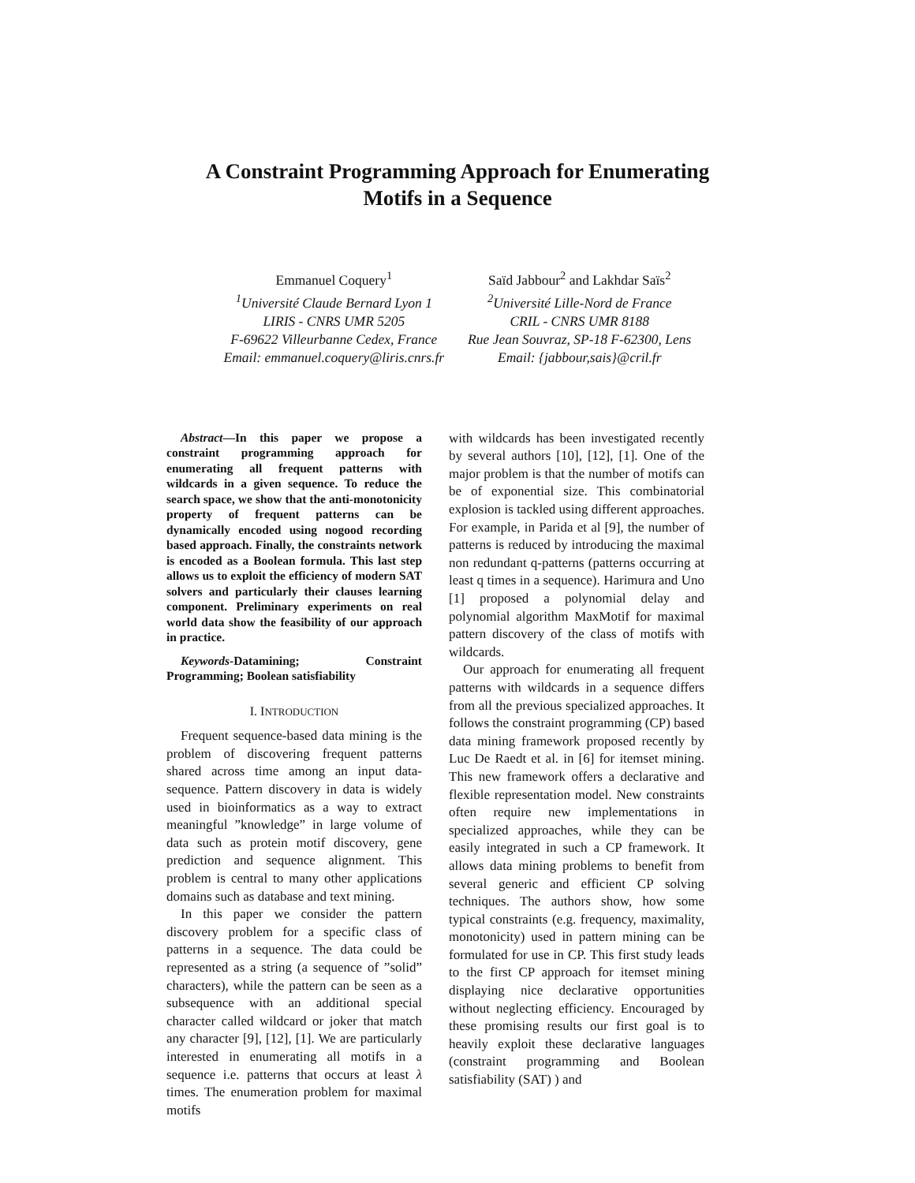A Constraint Programming Approach for Enumerating
Motifs in a Sequence
Emmanuel Coquery<sup>1</sup>
<sup>1</sup> Université Claude Bernard Lyon 1
LIRIS - CNRS UMR 5205
F-69622 Villeurbanne Cedex, France
Email: emmanuel.coquery@liris.cnrs.fr
Saïd Jabbour<sup>2</sup> and Lakhdar Saïs<sup>2</sup>
<sup>2</sup> Université Lille-Nord de France
CRIL - CNRS UMR 8188
Rue Jean Souvraz, SP-18 F-62300, Lens
Email: {jabbour,sais}@cril.fr
Abstract—In this paper we propose a constraint programming approach for enumerating all frequent patterns with wildcards in a given sequence. To reduce the search space, we show that the anti-monotonicity property of frequent patterns can be dynamically encoded using nogood recording based approach. Finally, the constraints network is encoded as a Boolean formula. This last step allows us to exploit the efficiency of modern SAT solvers and particularly their clauses learning component. Preliminary experiments on real world data show the feasibility of our approach in practice.
Keywords-Datamining; Constraint Programming; Boolean satisfiability
I. INTRODUCTION
Frequent sequence-based data mining is the problem of discovering frequent patterns shared across time among an input data-sequence. Pattern discovery in data is widely used in bioinformatics as a way to extract meaningful ”knowledge” in large volume of data such as protein motif discovery, gene prediction and sequence alignment. This problem is central to many other applications domains such as database and text mining.
In this paper we consider the pattern discovery problem for a specific class of patterns in a sequence. The data could be represented as a string (a sequence of ”solid” characters), while the pattern can be seen as a subsequence with an additional special character called wildcard or joker that match any character [9], [12], [1]. We are particularly interested in enumerating all motifs in a sequence i.e. patterns that occurs at least λ times. The enumeration problem for maximal motifs
with wildcards has been investigated recently by several authors [10], [12], [1]. One of the major problem is that the number of motifs can be of exponential size. This combinatorial explosion is tackled using different approaches. For example, in Parida et al [9], the number of patterns is reduced by introducing the maximal non redundant q-patterns (patterns occurring at least q times in a sequence). Harimura and Uno [1] proposed a polynomial delay and polynomial algorithm MaxMotif for maximal pattern discovery of the class of motifs with wildcards.
Our approach for enumerating all frequent patterns with wildcards in a sequence differs from all the previous specialized approaches. It follows the constraint programming (CP) based data mining framework proposed recently by Luc De Raedt et al. in [6] for itemset mining. This new framework offers a declarative and flexible representation model. New constraints often require new implementations in specialized approaches, while they can be easily integrated in such a CP framework. It allows data mining problems to benefit from several generic and efficient CP solving techniques. The authors show, how some typical constraints (e.g. frequency, maximality, monotonicity) used in pattern mining can be formulated for use in CP. This first study leads to the first CP approach for itemset mining displaying nice declarative opportunities without neglecting efficiency. Encouraged by these promising results our first goal is to heavily exploit these declarative languages (constraint programming and Boolean satisfiability (SAT) ) and